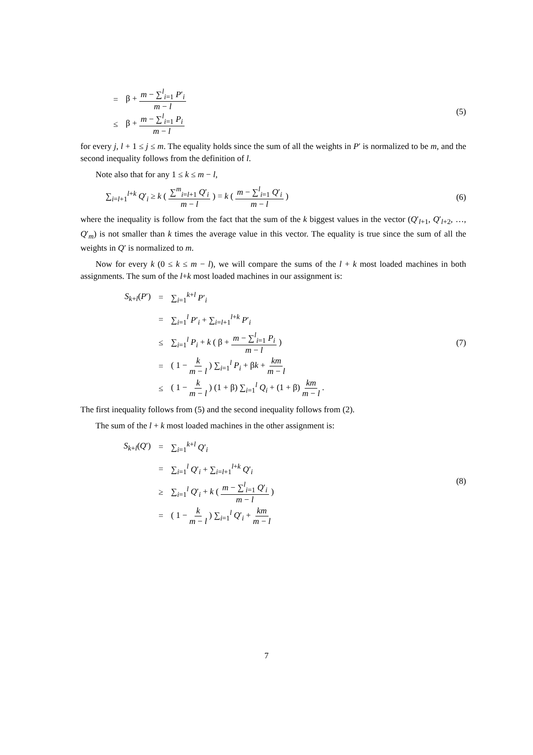= β + m − ∑<sup>l</sup><sub>i=1</sub> P′<sub>i</sub> m − l
≤ β + m − ∑<sup>l</sup><sub>i=1</sub> P<sub>i</sub> m − l
(5)
for every j, l + 1 ≤ j ≤ m. The equality holds since the sum of all the weights in P′ is normalized to be m, and the second inequality follows from the definition of l.
Note also that for any 1 ≤ k ≤ m − l,
∑<sub>i=l+1</sub><sup>l+k</sup> Q′<sub>i</sub> ≥ k ( ∑<sup>m</sup><sub>i=l+1</sub> Q′<sub>i</sub> m − l ) = k ( m − ∑<sup>l</sup><sub>i=1</sub> Q′<sub>i</sub> m − l )
(6)
where the inequality is follow from the fact that the sum of the k biggest values in the vector (Q′<sub>l+1</sub>, Q′<sub>l+2</sub>, …, Q′<sub>m</sub>) is not smaller than k times the average value in this vector. The equality is true since the sum of all the weights in Q′ is normalized to m.
Now for every k (0 ≤ k ≤ m − l), we will compare the sums of the l + k most loaded machines in both assignments. The sum of the l+k most loaded machines in our assignment is:
S<sub>k+l</sub>(P′) = ∑<sub>i=1</sub><sup>k+l</sup> P′<sub>i</sub>
= ∑<sub>i=1</sub><sup>l</sup> P′<sub>i</sub> + ∑<sub>i=l+1</sub><sup>l+k</sup> P′<sub>i</sub>
≤ ∑<sub>i=1</sub><sup>l</sup> P<sub>i</sub> + k ( β + m − ∑<sup>l</sup><sub>i=1</sub> P<sub>i</sub> m − l )
= ( 1 − k m − l ) ∑<sub>i=1</sub><sup>l</sup> P<sub>i</sub> + βk + km m − l
≤ ( 1 − k m − l ) (1 + β) ∑<sub>i=1</sub><sup>l</sup> Q<sub>i</sub> + (1 + β) km m − l .
(7)
The first inequality follows from (5) and the second inequality follows from (2).
The sum of the l + k most loaded machines in the other assignment is:
S<sub>k+l</sub>(Q′) = ∑<sub>i=1</sub><sup>k+l</sup> Q′<sub>i</sub>
= ∑<sub>i=1</sub><sup>l</sup> Q′<sub>i</sub> + ∑<sub>i=l+1</sub><sup>l+k</sup> Q′<sub>i</sub>
≥ ∑<sub>i=1</sub><sup>l</sup> Q′<sub>i</sub> + k ( m − ∑<sup>l</sup><sub>i=1</sub> Q′<sub>i</sub> m − l )
= ( 1 − k m − l ) ∑<sub>i=1</sub><sup>l</sup> Q′<sub>i</sub> + km m − l
(8)
7